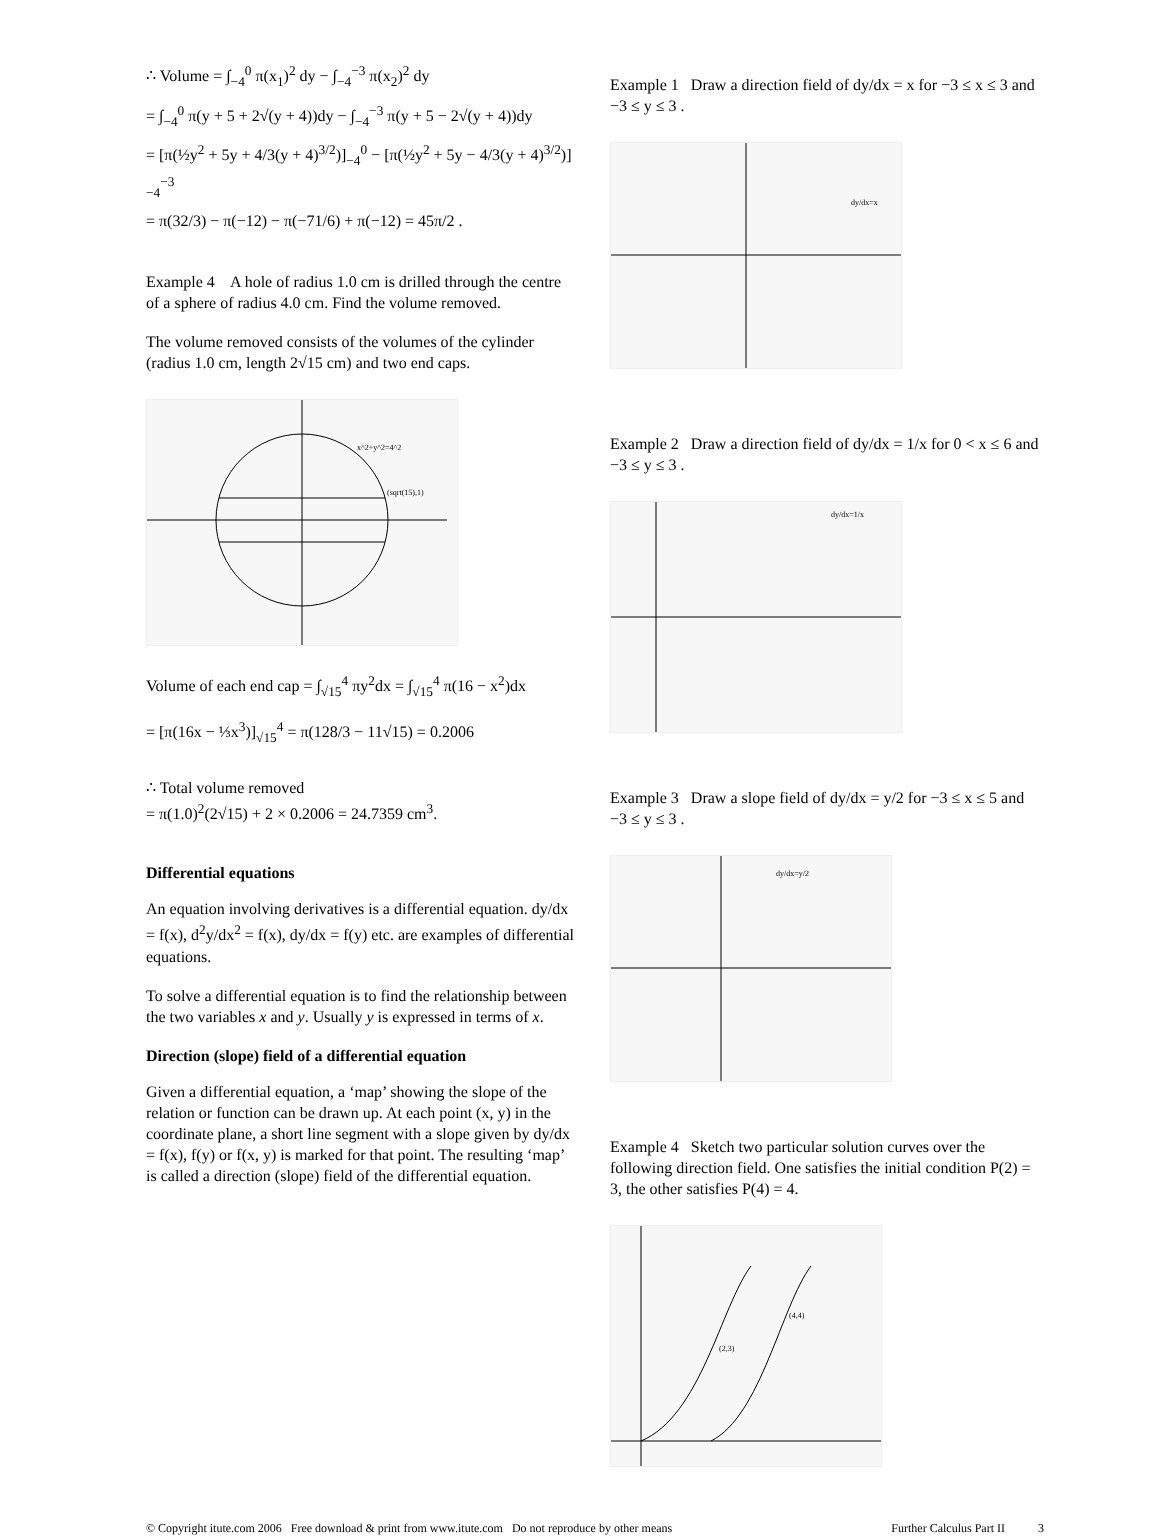∴ Volume = ∫<sub>−4</sub><sup>0</sup> π(x<sub>1</sub>)<sup>2</sup> dy − ∫<sub>−4</sub><sup>−3</sup> π(x<sub>2</sub>)<sup>2</sup> dy
= ∫<sub>−4</sub><sup>0</sup> π(y + 5 + 2√(y + 4))dy − ∫<sub>−4</sub><sup>−3</sup> π(y + 5 − 2√(y + 4))dy
= [π(½y<sup>2</sup> + 5y + 4/3(y + 4)<sup>3/2</sup>)]<sub>−4</sub><sup>0</sup> − [π(½y<sup>2</sup> + 5y − 4/3(y + 4)<sup>3/2</sup>)]<sub>−4</sub><sup>−3</sup>
= π(32/3) − π(−12) − π(−71/6) + π(−12) = 45π/2 .
Example 4 A hole of radius 1.0 cm is drilled through the centre of a sphere of radius 4.0 cm. Find the volume removed.
The volume removed consists of the volumes of the cylinder (radius 1.0 cm, length 2√15 cm) and two end caps.
x^2+y^2=4^2
(sqrt(15),1)
Volume of each end cap = ∫<sub>√15</sub><sup>4</sup> πy<sup>2</sup>dx = ∫<sub>√15</sub><sup>4</sup> π(16 − x<sup>2</sup>)dx
= [π(16x − ⅓x<sup>3</sup>)]<sub>√15</sub><sup>4</sup> = π(128/3 − 11√15) = 0.2006
∴ Total volume removed
= π(1.0)<sup>2</sup>(2√15) + 2 × 0.2006 = 24.7359 cm<sup>3</sup>.
Differential equations
An equation involving derivatives is a differential equation. dy/dx = f(x), d<sup>2</sup>y/dx<sup>2</sup> = f(x), dy/dx = f(y) etc. are examples of differential equations.
To solve a differential equation is to find the relationship between the two variables x and y. Usually y is expressed in terms of x.
Direction (slope) field of a differential equation
Given a differential equation, a ‘map’ showing the slope of the relation or function can be drawn up. At each point (x, y) in the coordinate plane, a short line segment with a slope given by dy/dx = f(x), f(y) or f(x, y) is marked for that point. The resulting ‘map’ is called a direction (slope) field of the differential equation.
Example 1 Draw a direction field of dy/dx = x for −3 ≤ x ≤ 3 and −3 ≤ y ≤ 3 .
dy/dx=x
Example 2 Draw a direction field of dy/dx = 1/x for 0 < x ≤ 6 and −3 ≤ y ≤ 3 .
dy/dx=1/x
Example 3 Draw a slope field of dy/dx = y/2 for −3 ≤ x ≤ 5 and −3 ≤ y ≤ 3 .
dy/dx=y/2
Example 4 Sketch two particular solution curves over the following direction field. One satisfies the initial condition P(2) = 3, the other satisfies P(4) = 4.
(2,3)
(4,4)
© Copyright itute.com 2006 Free download & print from www.itute.com Do not reproduce by other means Further Calculus Part II 3